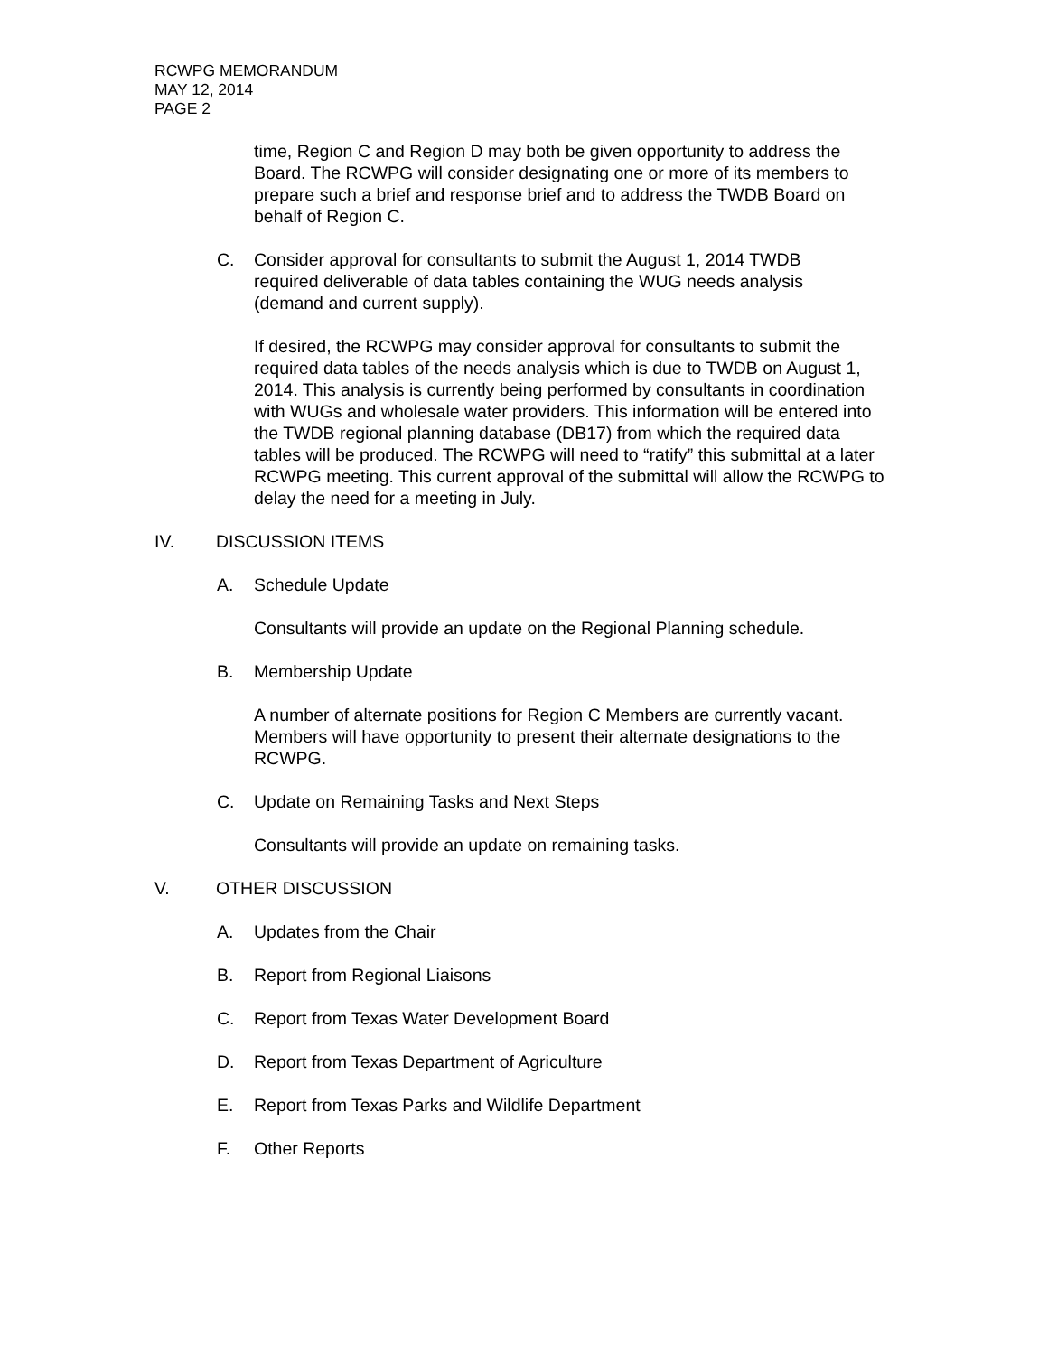RCWPG MEMORANDUM
MAY 12, 2014
PAGE 2
time, Region C and Region D may both be given opportunity to address the Board. The RCWPG will consider designating one or more of its members to prepare such a brief and response brief and to address the TWDB Board on behalf of Region C.
C. Consider approval for consultants to submit the August 1, 2014 TWDB required deliverable of data tables containing the WUG needs analysis (demand and current supply).
If desired, the RCWPG may consider approval for consultants to submit the required data tables of the needs analysis which is due to TWDB on August 1, 2014. This analysis is currently being performed by consultants in coordination with WUGs and wholesale water providers. This information will be entered into the TWDB regional planning database (DB17) from which the required data tables will be produced. The RCWPG will need to “ratify” this submittal at a later RCWPG meeting. This current approval of the submittal will allow the RCWPG to delay the need for a meeting in July.
IV. DISCUSSION ITEMS
A. Schedule Update
Consultants will provide an update on the Regional Planning schedule.
B. Membership Update
A number of alternate positions for Region C Members are currently vacant. Members will have opportunity to present their alternate designations to the RCWPG.
C. Update on Remaining Tasks and Next Steps
Consultants will provide an update on remaining tasks.
V. OTHER DISCUSSION
A. Updates from the Chair
B. Report from Regional Liaisons
C. Report from Texas Water Development Board
D. Report from Texas Department of Agriculture
E. Report from Texas Parks and Wildlife Department
F. Other Reports